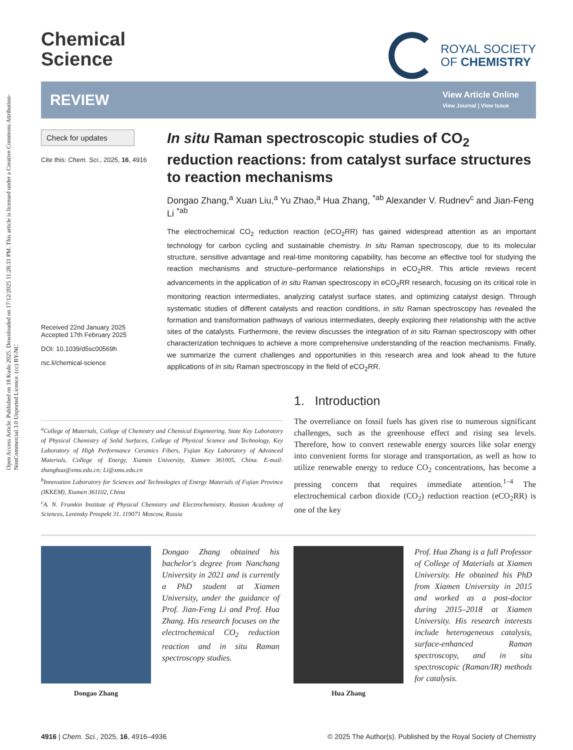Open Access Article. Published on 18 Kudo 2025. Downloaded on 17/12/2025 11:28:31 PM. This article is licensed under a Creative Commons Attribution-NonCommercial 3.0 Unported Licence. (cc) BY-NC
Chemical
Science
ROYAL SOCIETY
OF CHEMISTRY
REVIEW
View Article Online
View Journal | View Issue
Check for updates
Cite this: Chem. Sci., 2025, 16, 4916
Received 22nd January 2025
Accepted 17th February 2025
DOI: 10.1039/d5sc00569h
rsc.li/chemical-science
In situ Raman spectroscopic studies of CO<sub>2</sub> reduction reactions: from catalyst surface structures to reaction mechanisms
Dongao Zhang,<sup>a</sup> Xuan Liu,<sup>a</sup> Yu Zhao,<sup>a</sup> Hua Zhang, <sup>*ab</sup> Alexander V. Rudnev<sup>c</sup> and Jian-Feng Li <sup>*ab</sup>
The electrochemical CO<sub>2</sub> reduction reaction (eCO<sub>2</sub>RR) has gained widespread attention as an important technology for carbon cycling and sustainable chemistry. In situ Raman spectroscopy, due to its molecular structure, sensitive advantage and real-time monitoring capability, has become an effective tool for studying the reaction mechanisms and structure–performance relationships in eCO<sub>2</sub>RR. This article reviews recent advancements in the application of in situ Raman spectroscopy in eCO<sub>2</sub>RR research, focusing on its critical role in monitoring reaction intermediates, analyzing catalyst surface states, and optimizing catalyst design. Through systematic studies of different catalysts and reaction conditions, in situ Raman spectroscopy has revealed the formation and transformation pathways of various intermediates, deeply exploring their relationship with the active sites of the catalysts. Furthermore, the review discusses the integration of in situ Raman spectroscopy with other characterization techniques to achieve a more comprehensive understanding of the reaction mechanisms. Finally, we summarize the current challenges and opportunities in this research area and look ahead to the future applications of in situ Raman spectroscopy in the field of eCO<sub>2</sub>RR.
<sup>a</sup> College of Materials, College of Chemistry and Chemical Engineering, State Key Laboratory of Physical Chemistry of Solid Surfaces, College of Physical Science and Technology, Key Laboratory of High Performance Ceramics Fibers, Fujian Key Laboratory of Advanced Materials, College of Energy, Xiamen University, Xiamen 361005, China. E-mail: zhanghua@xmu.edu.cn; Li@xmu.edu.cn
<sup>b</sup> Innovation Laboratory for Sciences and Technologies of Energy Materials of Fujian Province (IKKEM), Xiamen 361102, China
<sup>c</sup> A. N. Frumkin Institute of Physical Chemistry and Electrochemistry, Russian Academy of Sciences, Leninsky Prospekt 31, 119071 Moscow, Russia
1. Introduction
The overreliance on fossil fuels has given rise to numerous significant challenges, such as the greenhouse effect and rising sea levels. Therefore, how to convert renewable energy sources like solar energy into convenient forms for storage and transportation, as well as how to utilize renewable energy to reduce CO<sub>2</sub> concentrations, has become a pressing concern that requires immediate attention.<sup>1–4</sup> The electrochemical carbon dioxide (CO<sub>2</sub>) reduction reaction (eCO<sub>2</sub>RR) is one of the key
Dongao Zhang
Dongao Zhang obtained his bachelor's degree from Nanchang University in 2021 and is currently a PhD student at Xiamen University, under the guidance of Prof. Jian-Feng Li and Prof. Hua Zhang. His research focuses on the electrochemical CO<sub>2</sub> reduction reaction and in situ Raman spectroscopy studies.
Hua Zhang
Prof. Hua Zhang is a full Professor of College of Materials at Xiamen University. He obtained his PhD from Xiamen University in 2015 and worked as a post-doctor during 2015–2018 at Xiamen University. His research interests include heterogeneous catalysis, surface-enhanced Raman spectroscopy, and in situ spectroscopic (Raman/IR) methods for catalysis.
4916 | Chem. Sci., 2025, 16, 4916–4936
© 2025 The Author(s). Published by the Royal Society of Chemistry